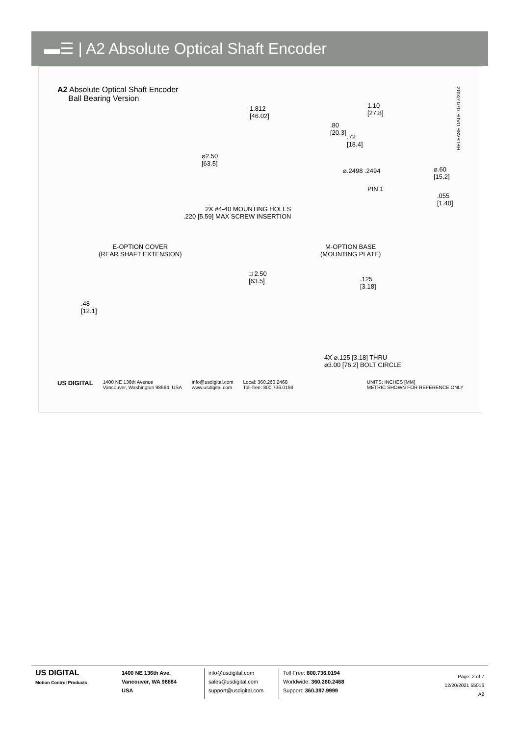▬☰ | A2 Absolute Optical Shaft Encoder
A2 Absolute Optical Shaft Encoder
Ball Bearing Version
1.812
[46.02]
⌀2.50
[63.5]
2X #4-40 MOUNTING HOLES
.220 [5.59] MAX SCREW INSERTION
1.10
[27.8]
.80
[20.3]
.72
[18.4]
⌀.2498 .2494
PIN 1
⌀.60
[15.2]
.055
[1.40]
RELEASE DATE: 07/17/2014
E-OPTION COVER
(REAR SHAFT EXTENSION)
M-OPTION BASE
(MOUNTING PLATE)
.48
[12.1]
□ 2.50
[63.5]
.125
[3.18]
4X ⌀.125 [3.18] THRU
⌀3.00 [76.2] BOLT CIRCLE
US DIGITAL 1400 NE 136th Avenue
Vancouver, Washington 98684, USA info@usdigital.com
www.usdigital.com Local: 360.260.2468
Toll-free: 800.736.0194 UNITS: INCHES [MM]
METRIC SHOWN FOR REFERENCE ONLY
US DIGITAL
Motion Control Products
1400 NE 136th Ave.
Vancouver, WA 98684
USA
info@usdigital.com
sales@usdigital.com
support@usdigital.com
Toll Free: 800.736.0194
Worldwide: 360.260.2468
Support: 360.397.9999
Page: 2 of 7
12/20/2021 55016
A2